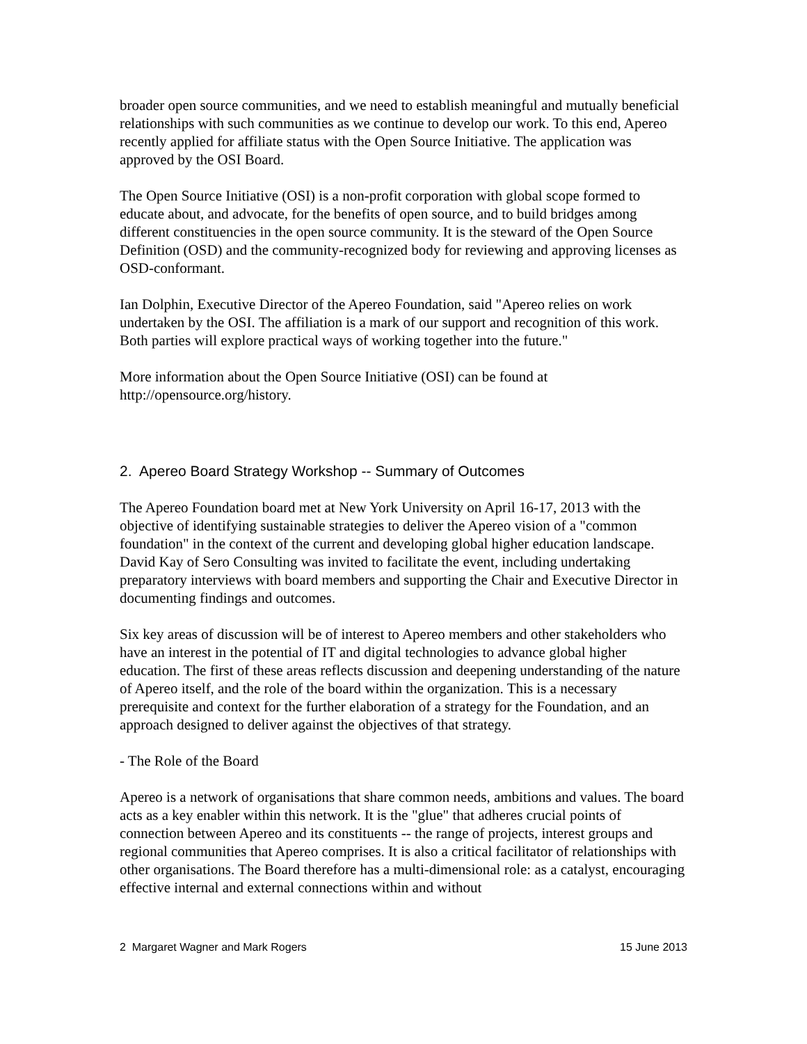broader open source communities, and we need to establish meaningful and mutually beneficial relationships with such communities as we continue to develop our work. To this end, Apereo recently applied for affiliate status with the Open Source Initiative. The application was approved by the OSI Board.
The Open Source Initiative (OSI) is a non-profit corporation with global scope formed to educate about, and advocate, for the benefits of open source, and to build bridges among different constituencies in the open source community. It is the steward of the Open Source Definition (OSD) and the community-recognized body for reviewing and approving licenses as OSD-conformant.
Ian Dolphin, Executive Director of the Apereo Foundation, said "Apereo relies on work undertaken by the OSI. The affiliation is a mark of our support and recognition of this work. Both parties will explore practical ways of working together into the future."
More information about the Open Source Initiative (OSI) can be found at http://opensource.org/history.
2. Apereo Board Strategy Workshop -- Summary of Outcomes
The Apereo Foundation board met at New York University on April 16-17, 2013 with the objective of identifying sustainable strategies to deliver the Apereo vision of a "common foundation" in the context of the current and developing global higher education landscape. David Kay of Sero Consulting was invited to facilitate the event, including undertaking preparatory interviews with board members and supporting the Chair and Executive Director in documenting findings and outcomes.
Six key areas of discussion will be of interest to Apereo members and other stakeholders who have an interest in the potential of IT and digital technologies to advance global higher education. The first of these areas reflects discussion and deepening understanding of the nature of Apereo itself, and the role of the board within the organization. This is a necessary prerequisite and context for the further elaboration of a strategy for the Foundation, and an approach designed to deliver against the objectives of that strategy.
- The Role of the Board
Apereo is a network of organisations that share common needs, ambitions and values. The board acts as a key enabler within this network. It is the "glue" that adheres crucial points of connection between Apereo and its constituents -- the range of projects, interest groups and regional communities that Apereo comprises. It is also a critical facilitator of relationships with other organisations. The Board therefore has a multi-dimensional role: as a catalyst, encouraging effective internal and external connections within and without
2 Margaret Wagner and Mark Rogers 15 June 2013